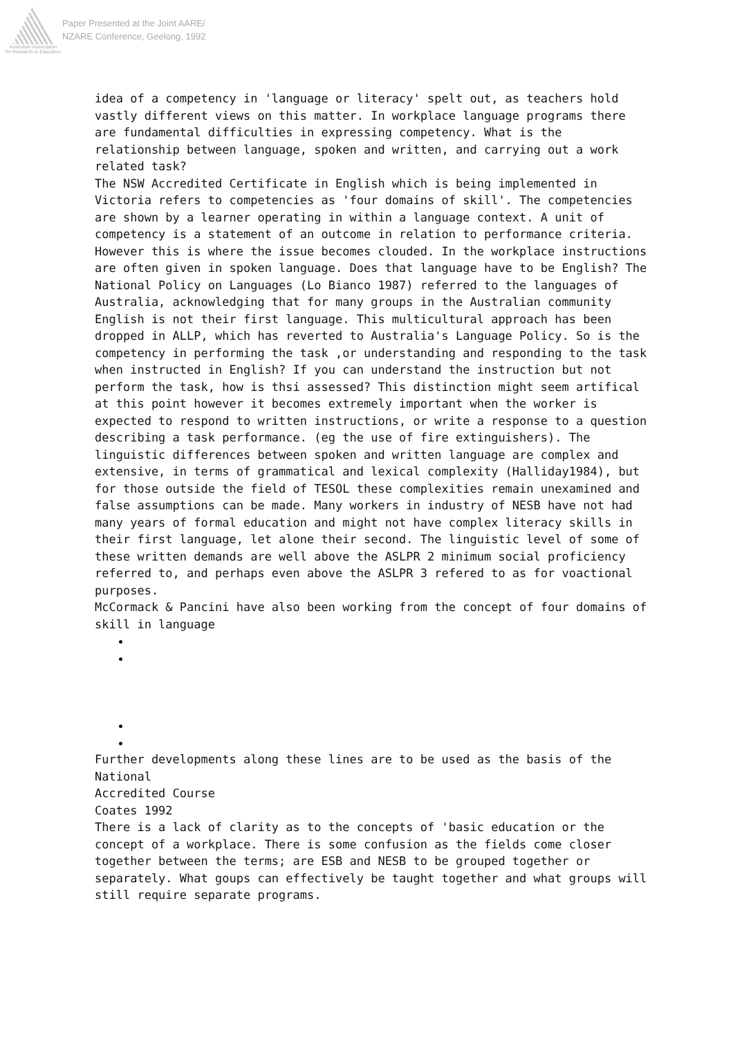Australian Association
for Research in Education
Paper Presented at the Joint AARE/
NZARE Conference, Geelong, 1992
idea of a competency in 'language or literacy' spelt out, as teachers hold vastly different views on this matter. In workplace language programs there are fundamental difficulties in expressing competency. What is the relationship between language, spoken and written, and carrying out a work related task?
The NSW Accredited Certificate in English which is being implemented in Victoria refers to competencies as 'four domains of skill'. The competencies are shown by a learner operating in within a language context. A unit of competency is a statement of an outcome in relation to performance criteria.
However this is where the issue becomes clouded. In the workplace instructions are often given in spoken language. Does that language have to be English? The National Policy on Languages (Lo Bianco 1987) referred to the languages of Australia, acknowledging that for many groups in the Australian community English is not their first language. This multicultural approach has been dropped in ALLP, which has reverted to Australia's Language Policy. So is the competency in performing the task ,or understanding and responding to the task when instructed in English? If you can understand the instruction but not perform the task, how is thsi assessed? This distinction might seem artifical at this point however it becomes extremely important when the worker is expected to respond to written instructions, or write a response to a question describing a task performance. (eg the use of fire extinguishers). The linguistic differences between spoken and written language are complex and extensive, in terms of grammatical and lexical complexity (Halliday1984), but for those outside the field of TESOL these complexities remain unexamined and false assumptions can be made. Many workers in industry of NESB have not had many years of formal education and might not have complex literacy skills in their first language, let alone their second. The linguistic level of some of these written demands are well above the ASLPR 2 minimum social proficiency referred to, and perhaps even above the ASLPR 3 refered to as for voactional purposes.
McCormack & Pancini have also been working from the concept of four domains of skill in language
Further developments along these lines are to be used as the basis of the National
Accredited Course
Coates 1992
There is a lack of clarity as to the concepts of 'basic education or the concept of a workplace. There is some confusion as the fields come closer together between the terms; are ESB and NESB to be grouped together or separately. What goups can effectively be taught together and what groups will still require separate programs.